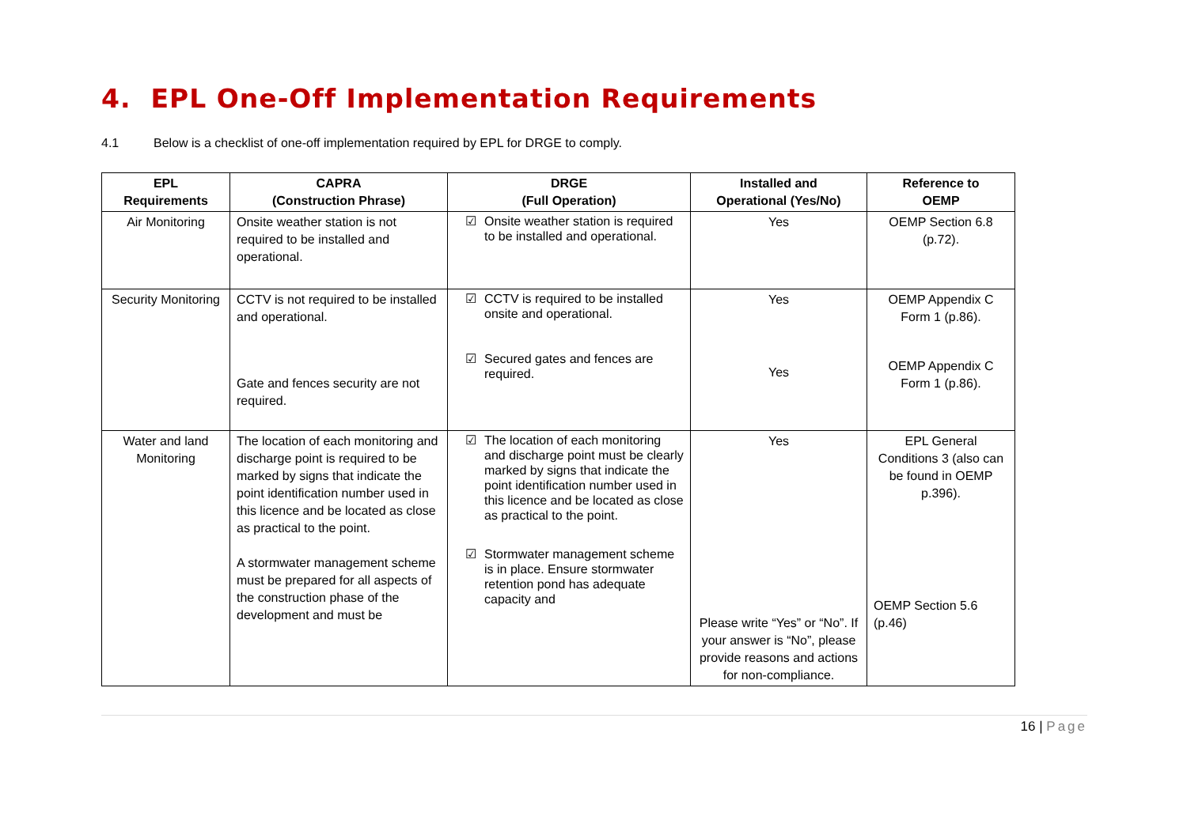4. EPL One-Off Implementation Requirements
4.1 Below is a checklist of one-off implementation required by EPL for DRGE to comply.
| EPL Requirements | CAPRA (Construction Phrase) | DRGE (Full Operation) | Installed and Operational (Yes/No) | Reference to OEMP |
| --- | --- | --- | --- | --- |
| Air Monitoring | Onsite weather station is not required to be installed and operational. | ☑ Onsite weather station is required to be installed and operational. | Yes | OEMP Section 6.8 (p.72). |
| Security Monitoring | CCTV is not required to be installed and operational. Gate and fences security are not required. | ☑ CCTV is required to be installed onsite and operational. ☑ Secured gates and fences are required. | Yes Yes | OEMP Appendix C Form 1 (p.86). OEMP Appendix C Form 1 (p.86). |
| Water and land Monitoring | The location of each monitoring and discharge point is required to be marked by signs that indicate the point identification number used in this licence and be located as close as practical to the point. A stormwater management scheme must be prepared for all aspects of the construction phase of the development and must be | ☑ The location of each monitoring and discharge point must be clearly marked by signs that indicate the point identification number used in this licence and be located as close as practical to the point. ☑ Stormwater management scheme is in place. Ensure stormwater retention pond has adequate capacity and | Yes Please write “Yes” or “No”. If your answer is “No”, please provide reasons and actions for non-compliance. | EPL General Conditions 3 (also can be found in OEMP p.396). OEMP Section 5.6 (p.46) |
16 | Page